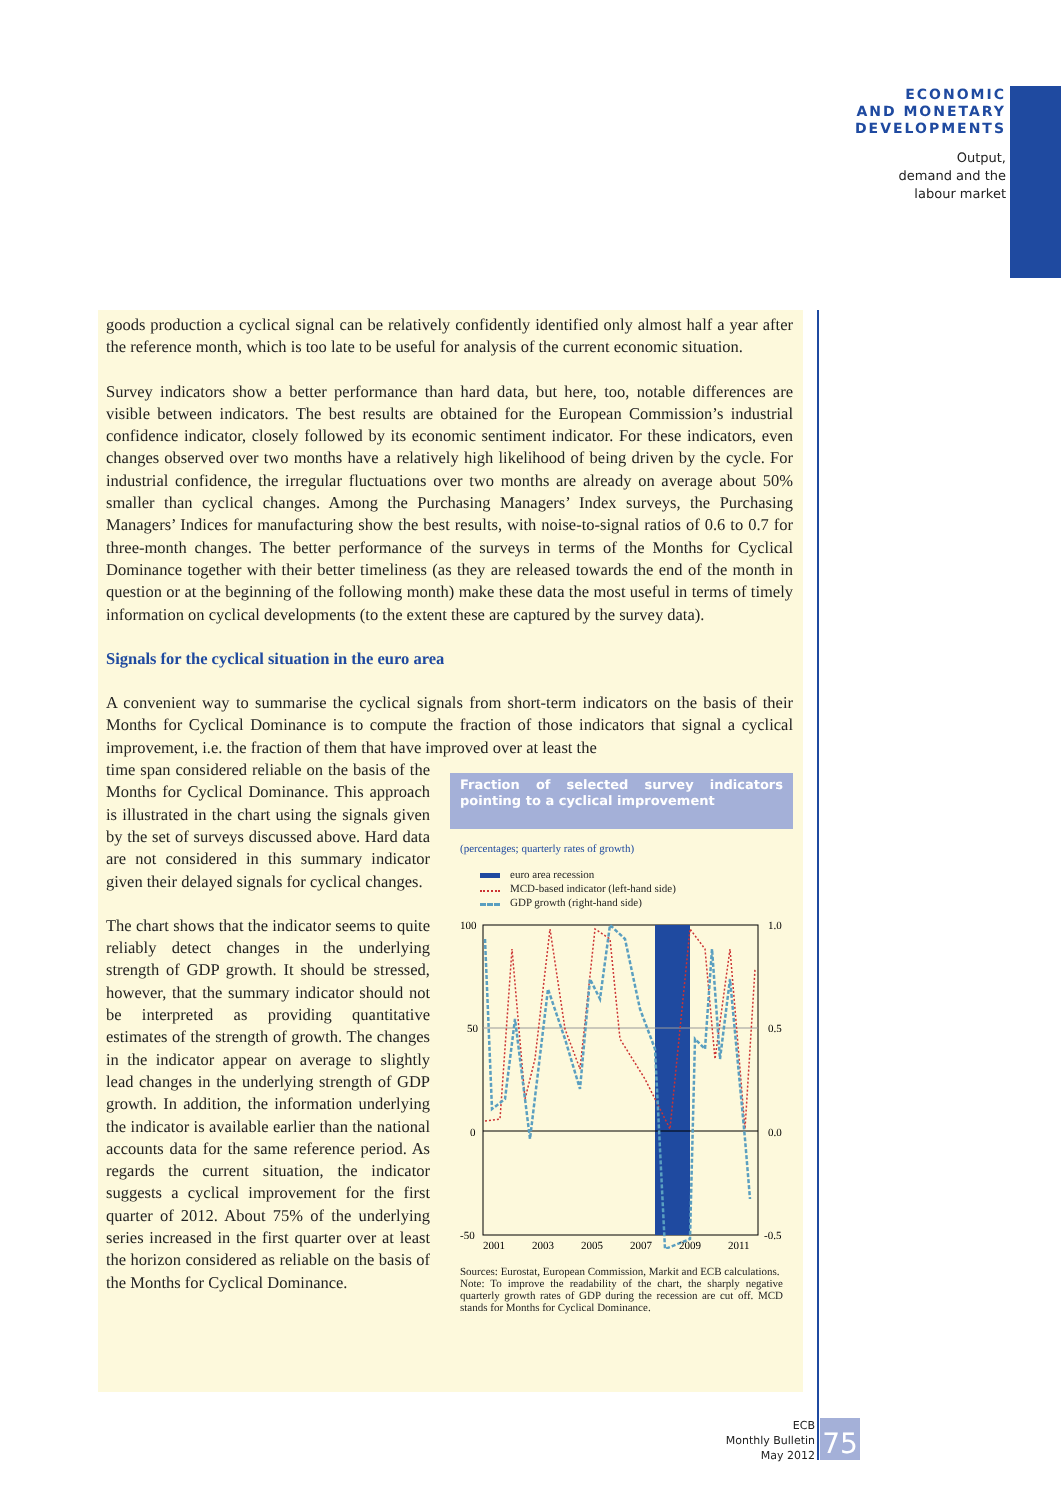ECONOMIC
AND MONETARY
DEVELOPMENTS
Output,
demand and the
labour market
goods production a cyclical signal can be relatively confidently identified only almost half a year after the reference month, which is too late to be useful for analysis of the current economic situation.
Survey indicators show a better performance than hard data, but here, too, notable differences are visible between indicators. The best results are obtained for the European Commission’s industrial confidence indicator, closely followed by its economic sentiment indicator. For these indicators, even changes observed over two months have a relatively high likelihood of being driven by the cycle. For industrial confidence, the irregular fluctuations over two months are already on average about 50% smaller than cyclical changes. Among the Purchasing Managers’ Index surveys, the Purchasing Managers’ Indices for manufacturing show the best results, with noise-to-signal ratios of 0.6 to 0.7 for three-month changes. The better performance of the surveys in terms of the Months for Cyclical Dominance together with their better timeliness (as they are released towards the end of the month in question or at the beginning of the following month) make these data the most useful in terms of timely information on cyclical developments (to the extent these are captured by the survey data).
Signals for the cyclical situation in the euro area
A convenient way to summarise the cyclical signals from short-term indicators on the basis of their Months for Cyclical Dominance is to compute the fraction of those indicators that signal a cyclical improvement, i.e. the fraction of them that have improved over at least the
time span considered reliable on the basis of the Months for Cyclical Dominance. This approach is illustrated in the chart using the signals given by the set of surveys discussed above. Hard data are not considered in this summary indicator given their delayed signals for cyclical changes.
The chart shows that the indicator seems to quite reliably detect changes in the underlying strength of GDP growth. It should be stressed, however, that the summary indicator should not be interpreted as providing quantitative estimates of the strength of growth. The changes in the indicator appear on average to slightly lead changes in the underlying strength of GDP growth. In addition, the information underlying the indicator is available earlier than the national accounts data for the same reference period. As regards the current situation, the indicator suggests a cyclical improvement for the first quarter of 2012. About 75% of the underlying series increased in the first quarter over at least the horizon considered as reliable on the basis of the Months for Cyclical Dominance.
Fraction of selected survey indicators pointing to a cyclical improvement
(percentages; quarterly rates of growth)
euro area recession
MCD-based indicator (left-hand side)
GDP growth (right-hand side)
100
50
0
-50
1.0
0.5
0.0
-0.5
2001
2003
2005
2007
2009
2011
Sources: Eurostat, European Commission, Markit and ECB calculations.
Note: To improve the readability of the chart, the sharply negative quarterly growth rates of GDP during the recession are cut off. MCD stands for Months for Cyclical Dominance.
ECB
Monthly Bulletin
May 2012
75